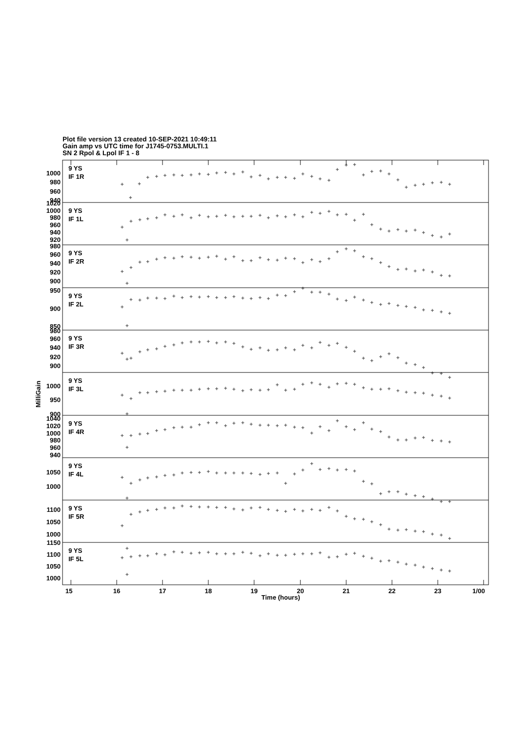Plot file version 13 created 10-SEP-2021 10:49:11
Gain amp vs UTC time for J1745-0753.MULTI.1
SN 2 Rpol & Lpol IF 1 - 8
1000
980
960
940
1020
1000
980
960
940
920
980
960
940
920
900
950
900
850
980
960
940
920
900
1000
950
900
1040
1020
1000
980
960
940
1050
1000
1100
1050
1000
1150
1100
1050
1000
9 YS
IF 1R
9 YS
IF 1L
9 YS
IF 2R
9 YS
IF 2L
9 YS
IF 3R
9 YS
IF 3L
9 YS
IF 4R
9 YS
IF 4L
9 YS
IF 5R
9 YS
IF 5L
15
16
17
18
19
20
21
22
23
1/00
Time (hours)
MilliGain